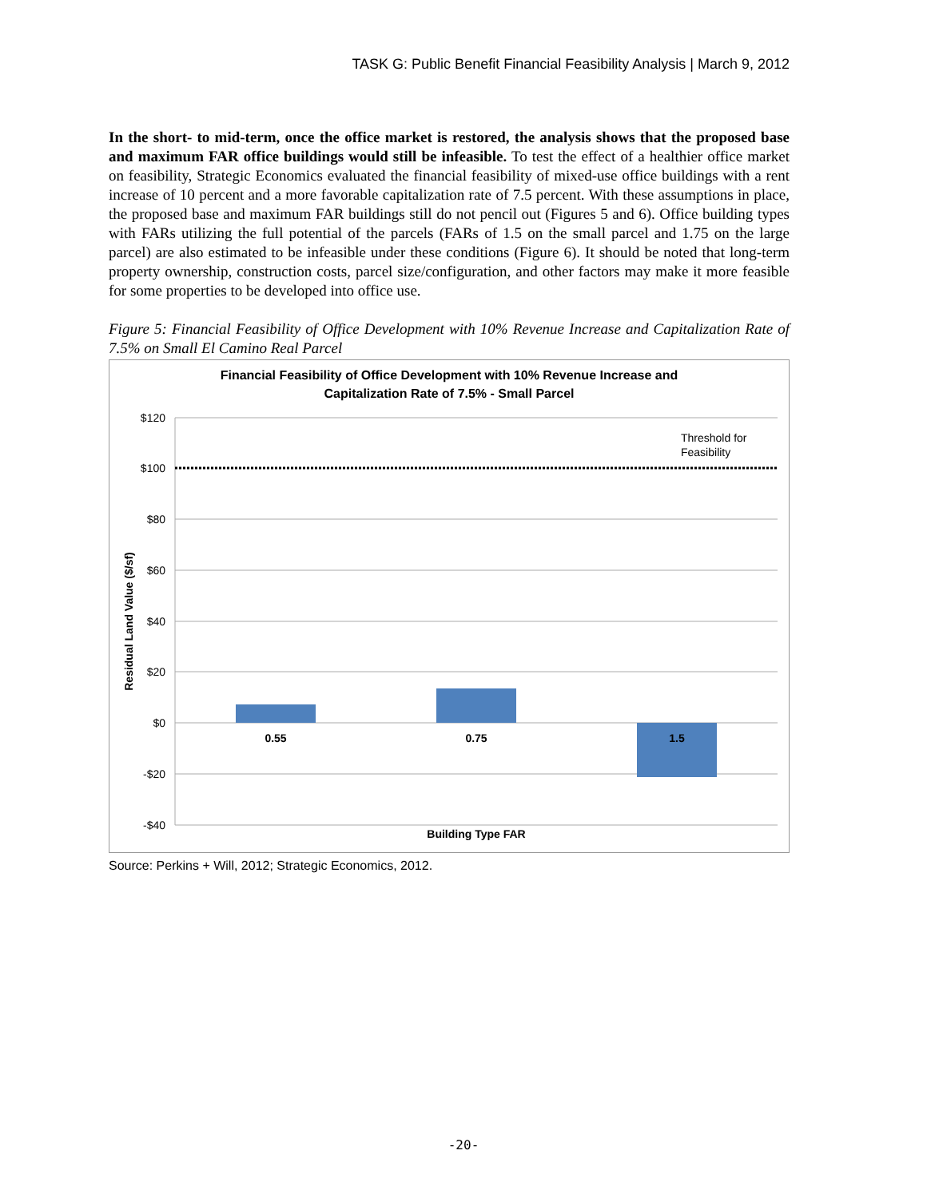TASK G: Public Benefit Financial Feasibility Analysis | March 9, 2012
In the short- to mid-term, once the office market is restored, the analysis shows that the proposed base and maximum FAR office buildings would still be infeasible. To test the effect of a healthier office market on feasibility, Strategic Economics evaluated the financial feasibility of mixed-use office buildings with a rent increase of 10 percent and a more favorable capitalization rate of 7.5 percent. With these assumptions in place, the proposed base and maximum FAR buildings still do not pencil out (Figures 5 and 6). Office building types with FARs utilizing the full potential of the parcels (FARs of 1.5 on the small parcel and 1.75 on the large parcel) are also estimated to be infeasible under these conditions (Figure 6). It should be noted that long-term property ownership, construction costs, parcel size/configuration, and other factors may make it more feasible for some properties to be developed into office use.
Figure 5: Financial Feasibility of Office Development with 10% Revenue Increase and Capitalization Rate of 7.5% on Small El Camino Real Parcel
Financial Feasibility of Office Development with 10% Revenue Increase and
Capitalization Rate of 7.5% - Small Parcel
$120
$100
$80
$60
$40
$20
$0
-$20
-$40
Threshold for
Feasibility
0.55
0.75
1.5
Building Type FAR
Residual Land Value ($/sf)
Source: Perkins + Will, 2012; Strategic Economics, 2012.
-20-